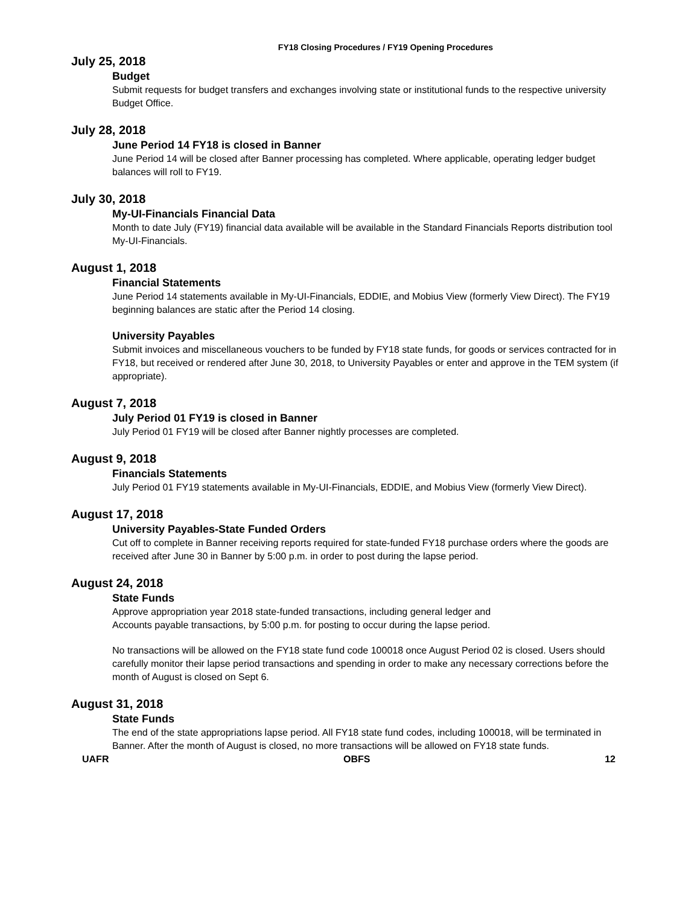FY18 Closing Procedures / FY19 Opening Procedures
July 25, 2018
Budget
Submit requests for budget transfers and exchanges involving state or institutional funds to the respective university Budget Office.
July 28, 2018
June Period 14 FY18 is closed in Banner
June Period 14 will be closed after Banner processing has completed. Where applicable, operating ledger budget balances will roll to FY19.
July 30, 2018
My-UI-Financials Financial Data
Month to date July (FY19) financial data available will be available in the Standard Financials Reports distribution tool My-UI-Financials.
August 1, 2018
Financial Statements
June Period 14 statements available in My-UI-Financials, EDDIE, and Mobius View (formerly View Direct). The FY19 beginning balances are static after the Period 14 closing.
University Payables
Submit invoices and miscellaneous vouchers to be funded by FY18 state funds, for goods or services contracted for in FY18, but received or rendered after June 30, 2018, to University Payables or enter and approve in the TEM system (if appropriate).
August 7, 2018
July Period 01 FY19 is closed in Banner
July Period 01 FY19 will be closed after Banner nightly processes are completed.
August 9, 2018
Financials Statements
July Period 01 FY19 statements available in My-UI-Financials, EDDIE, and Mobius View (formerly View Direct).
August 17, 2018
University Payables-State Funded Orders
Cut off to complete in Banner receiving reports required for state-funded FY18 purchase orders where the goods are received after June 30 in Banner by 5:00 p.m. in order to post during the lapse period.
August 24, 2018
State Funds
Approve appropriation year 2018 state-funded transactions, including general ledger and
Accounts payable transactions, by 5:00 p.m. for posting to occur during the lapse period.
No transactions will be allowed on the FY18 state fund code 100018 once August Period 02 is closed. Users should carefully monitor their lapse period transactions and spending in order to make any necessary corrections before the month of August is closed on Sept 6.
August 31, 2018
State Funds
The end of the state appropriations lapse period. All FY18 state fund codes, including 100018, will be terminated in Banner. After the month of August is closed, no more transactions will be allowed on FY18 state funds.
UAFR OBFS 12